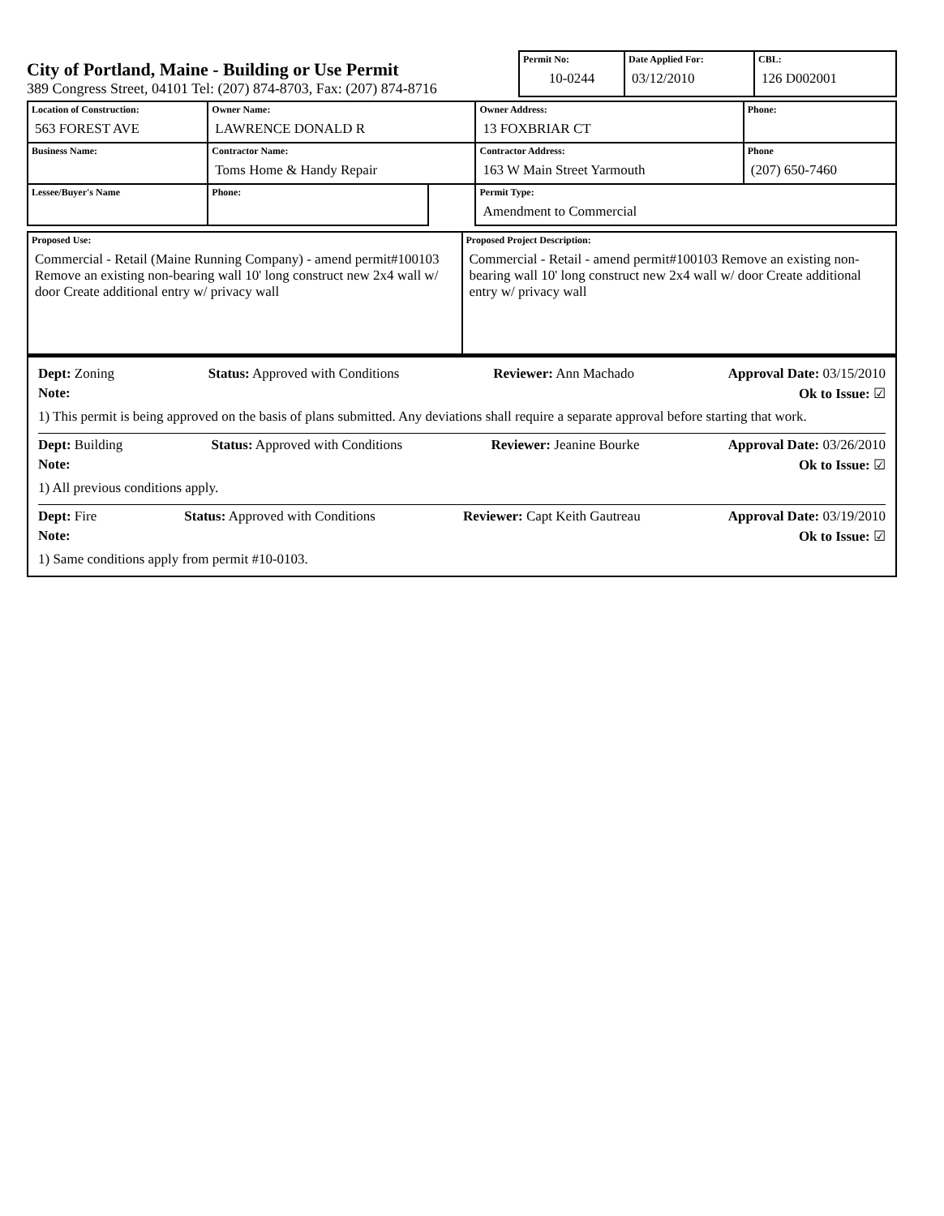City of Portland, Maine - Building or Use Permit
389 Congress Street, 04101 Tel: (207) 874-8703, Fax: (207) 874-8716
| Permit No: 10-0244 | Date Applied For: 03/12/2010 | CBL: 126 D002001 |
| Location of Construction: 563 FOREST AVE | Owner Name: LAWRENCE DONALD R | | Owner Address: 13 FOXBRIAR CT | Phone: |
| Business Name: | Contractor Name: Toms Home & Handy Repair | | Contractor Address: 163 W Main Street Yarmouth | Phone (207) 650-7460 |
| Lessee/Buyer's Name | Phone: | | Permit Type: Amendment to Commercial | |
| Proposed Use: Commercial - Retail (Maine Running Company) - amend permit#100103 Remove an existing non-bearing wall 10' long construct new 2x4 wall w/ door Create additional entry w/ privacy wall | Proposed Project Description: Commercial - Retail - amend permit#100103 Remove an existing non-bearing wall 10' long construct new 2x4 wall w/ door Create additional entry w/ privacy wall |
Dept: Zoning Status: Approved with Conditions Reviewer: Ann Machado Approval Date: 03/15/2010
Note: Ok to Issue: ☑
1) This permit is being approved on the basis of plans submitted. Any deviations shall require a separate approval before starting that work.
Dept: Building Status: Approved with Conditions Reviewer: Jeanine Bourke Approval Date: 03/26/2010
Note: Ok to Issue: ☑
1) All previous conditions apply.
Dept: Fire Status: Approved with Conditions Reviewer: Capt Keith Gautreau Approval Date: 03/19/2010
Note: Ok to Issue: ☑
1) Same conditions apply from permit #10-0103.